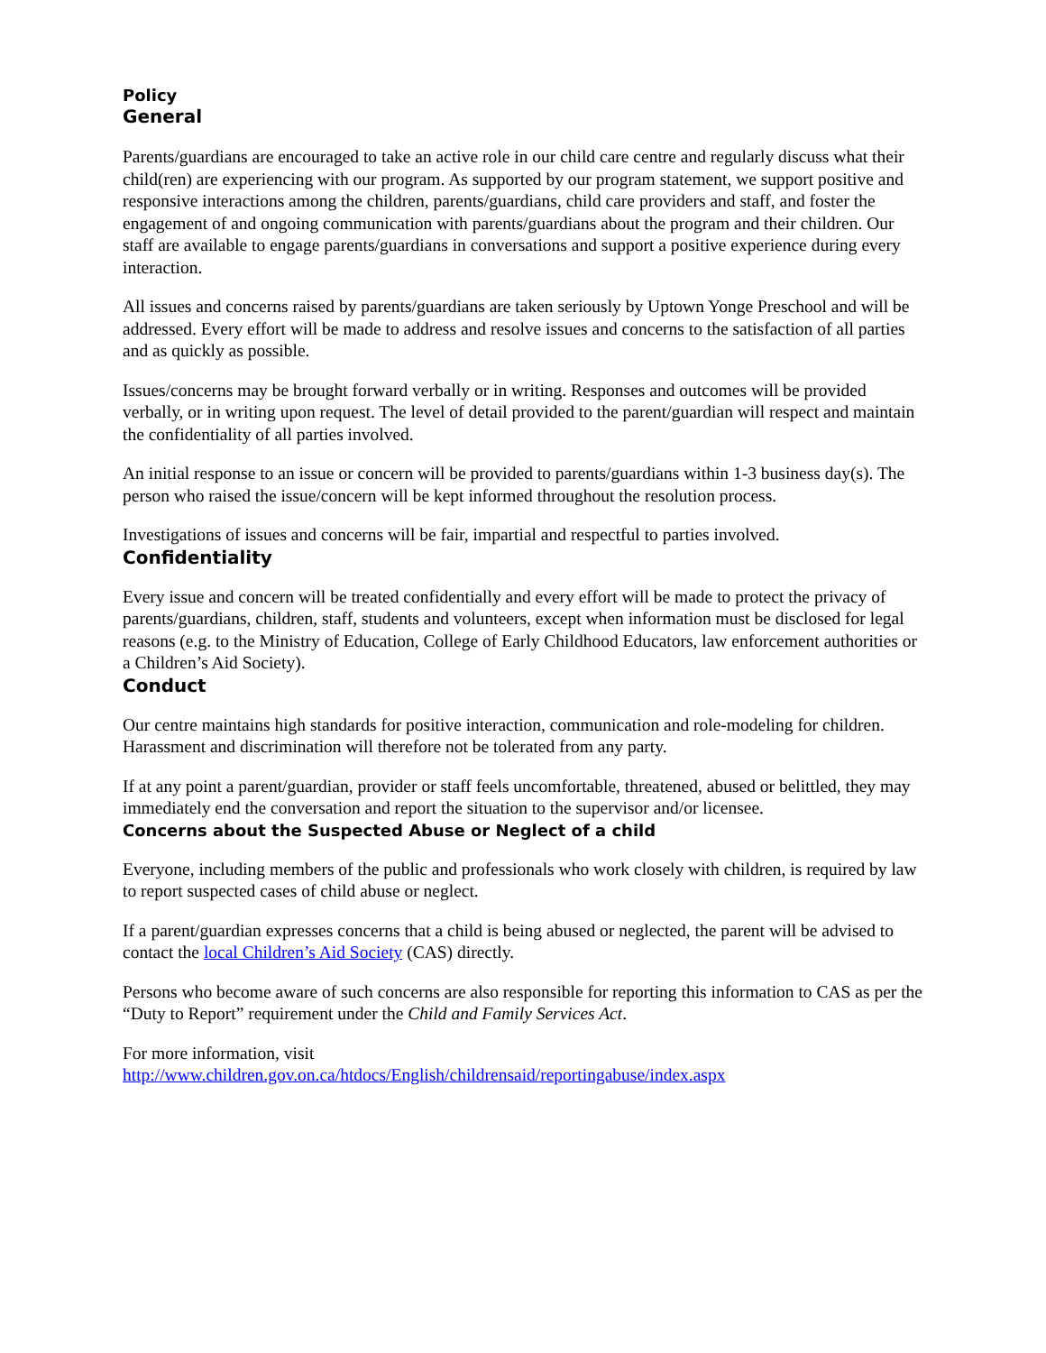Policy
General
Parents/guardians are encouraged to take an active role in our child care centre and regularly discuss what their child(ren) are experiencing with our program. As supported by our program statement, we support positive and responsive interactions among the children, parents/guardians, child care providers and staff, and foster the engagement of and ongoing communication with parents/guardians about the program and their children. Our staff are available to engage parents/guardians in conversations and support a positive experience during every interaction.
All issues and concerns raised by parents/guardians are taken seriously by Uptown Yonge Preschool and will be addressed. Every effort will be made to address and resolve issues and concerns to the satisfaction of all parties and as quickly as possible.
Issues/concerns may be brought forward verbally or in writing. Responses and outcomes will be provided verbally, or in writing upon request. The level of detail provided to the parent/guardian will respect and maintain the confidentiality of all parties involved.
An initial response to an issue or concern will be provided to parents/guardians within 1-3 business day(s). The person who raised the issue/concern will be kept informed throughout the resolution process.
Investigations of issues and concerns will be fair, impartial and respectful to parties involved.
Confidentiality
Every issue and concern will be treated confidentially and every effort will be made to protect the privacy of parents/guardians, children, staff, students and volunteers, except when information must be disclosed for legal reasons (e.g. to the Ministry of Education, College of Early Childhood Educators, law enforcement authorities or a Children’s Aid Society).
Conduct
Our centre maintains high standards for positive interaction, communication and role-modeling for children. Harassment and discrimination will therefore not be tolerated from any party.
If at any point a parent/guardian, provider or staff feels uncomfortable, threatened, abused or belittled, they may immediately end the conversation and report the situation to the supervisor and/or licensee.
Concerns about the Suspected Abuse or Neglect of a child
Everyone, including members of the public and professionals who work closely with children, is required by law to report suspected cases of child abuse or neglect.
If a parent/guardian expresses concerns that a child is being abused or neglected, the parent will be advised to contact the local Children’s Aid Society (CAS) directly.
Persons who become aware of such concerns are also responsible for reporting this information to CAS as per the “Duty to Report” requirement under the Child and Family Services Act.
For more information, visit
http://www.children.gov.on.ca/htdocs/English/childrensaid/reportingabuse/index.aspx